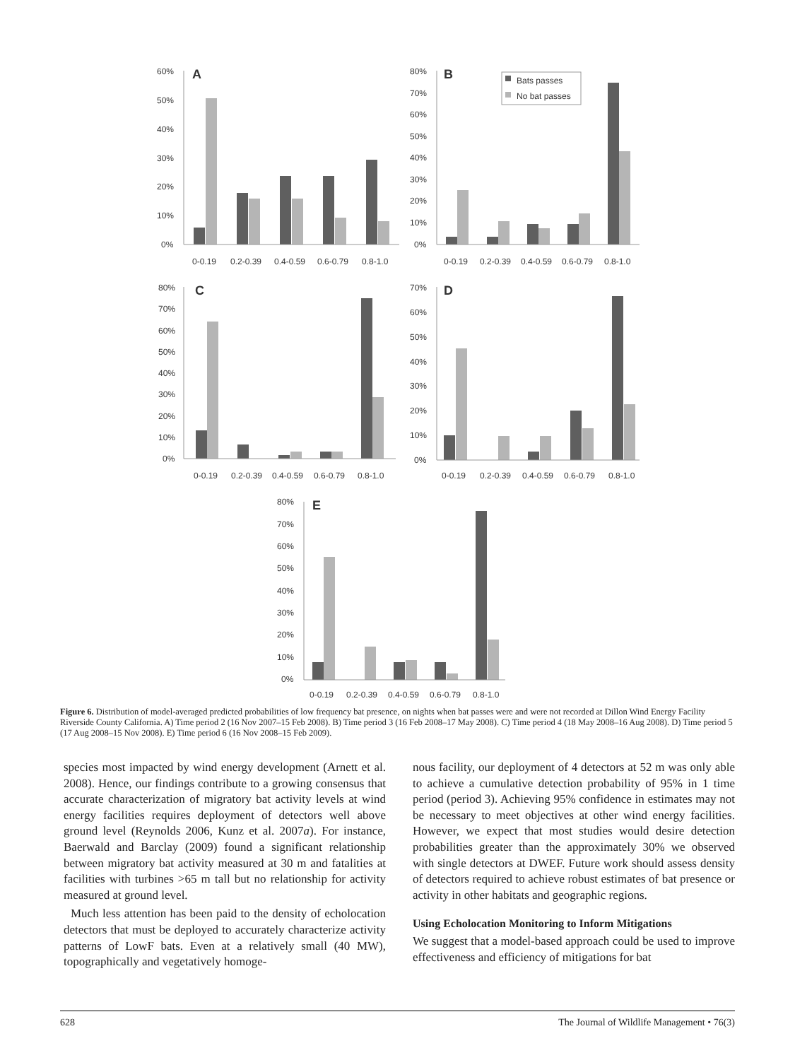60%
50%
40%
30%
20%
10%
0%
A
0-0.19
0.2-0.39
0.4-0.59
0.6-0.79
0.8-1.0
80%
70%
60%
50%
40%
30%
20%
10%
0%
B
Bats passes
No bat passes
0-0.19
0.2-0.39
0.4-0.59
0.6-0.79
0.8-1.0
80%
70%
60%
50%
40%
30%
20%
10%
0%
C
0-0.19
0.2-0.39
0.4-0.59
0.6-0.79
0.8-1.0
70%
60%
50%
40%
30%
20%
10%
0%
D
0-0.19
0.2-0.39
0.4-0.59
0.6-0.79
0.8-1.0
80%
70%
60%
50%
40%
30%
20%
10%
0%
E
0-0.19
0.2-0.39
0.4-0.59
0.6-0.79
0.8-1.0
Figure 6. Distribution of model-averaged predicted probabilities of low frequency bat presence, on nights when bat passes were and were not recorded at Dillon Wind Energy Facility Riverside County California. A) Time period 2 (16 Nov 2007–15 Feb 2008). B) Time period 3 (16 Feb 2008–17 May 2008). C) Time period 4 (18 May 2008–16 Aug 2008). D) Time period 5 (17 Aug 2008–15 Nov 2008). E) Time period 6 (16 Nov 2008–15 Feb 2009).
species most impacted by wind energy development (Arnett et al. 2008). Hence, our findings contribute to a growing consensus that accurate characterization of migratory bat activity levels at wind energy facilities requires deployment of detectors well above ground level (Reynolds 2006, Kunz et al. 2007a). For instance, Baerwald and Barclay (2009) found a significant relationship between migratory bat activity measured at 30 m and fatalities at facilities with turbines >65 m tall but no relationship for activity measured at ground level.
Much less attention has been paid to the density of echolocation detectors that must be deployed to accurately characterize activity patterns of LowF bats. Even at a relatively small (40 MW), topographically and vegetatively homoge-
nous facility, our deployment of 4 detectors at 52 m was only able to achieve a cumulative detection probability of 95% in 1 time period (period 3). Achieving 95% confidence in estimates may not be necessary to meet objectives at other wind energy facilities. However, we expect that most studies would desire detection probabilities greater than the approximately 30% we observed with single detectors at DWEF. Future work should assess density of detectors required to achieve robust estimates of bat presence or activity in other habitats and geographic regions.
Using Echolocation Monitoring to Inform Mitigations
We suggest that a model-based approach could be used to improve effectiveness and efficiency of mitigations for bat
628 The Journal of Wildlife Management • 76(3)